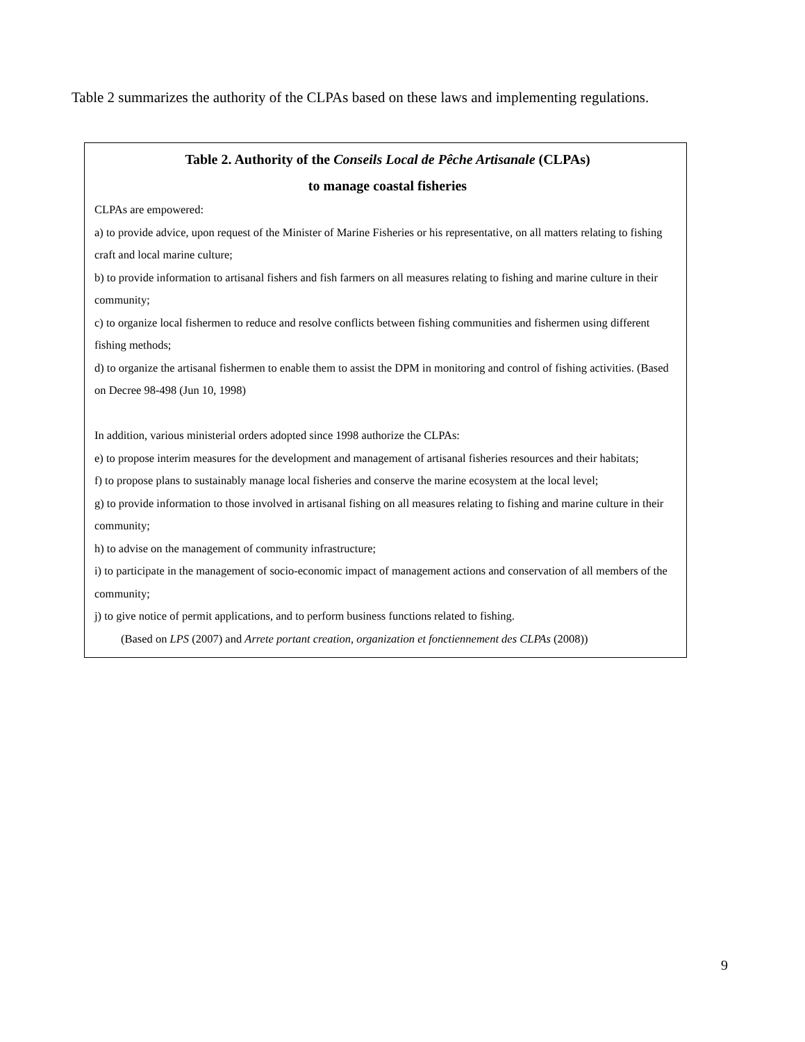Table 2 summarizes the authority of the CLPAs based on these laws and implementing regulations.
Table 2. Authority of the Conseils Local de Pêche Artisanale (CLPAs)
to manage coastal fisheries
CLPAs are empowered:
a) to provide advice, upon request of the Minister of Marine Fisheries or his representative, on all matters relating to fishing craft and local marine culture;
b) to provide information to artisanal fishers and fish farmers on all measures relating to fishing and marine culture in their community;
c) to organize local fishermen to reduce and resolve conflicts between fishing communities and fishermen using different fishing methods;
d) to organize the artisanal fishermen to enable them to assist the DPM in monitoring and control of fishing activities. (Based on Decree 98-498 (Jun 10, 1998)
In addition, various ministerial orders adopted since 1998 authorize the CLPAs:
e) to propose interim measures for the development and management of artisanal fisheries resources and their habitats;
f) to propose plans to sustainably manage local fisheries and conserve the marine ecosystem at the local level;
g) to provide information to those involved in artisanal fishing on all measures relating to fishing and marine culture in their community;
h) to advise on the management of community infrastructure;
i) to participate in the management of socio-economic impact of management actions and conservation of all members of the community;
j) to give notice of permit applications, and to perform business functions related to fishing.
(Based on LPS (2007) and Arrete portant creation, organization et fonctiennement des CLPAs (2008))
9